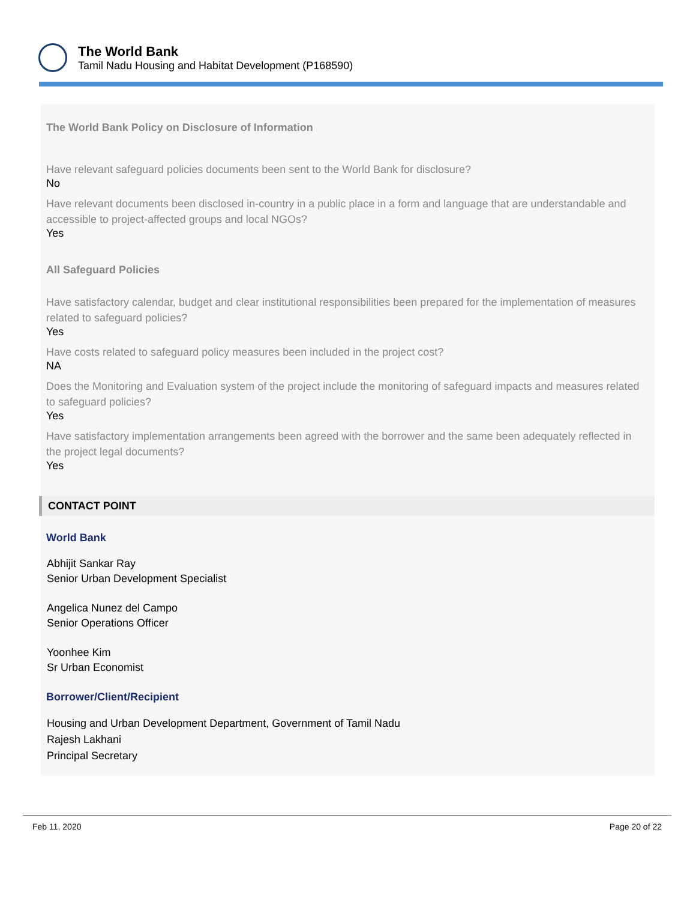The World Bank
Tamil Nadu Housing and Habitat Development (P168590)
The World Bank Policy on Disclosure of Information
Have relevant safeguard policies documents been sent to the World Bank for disclosure?
No
Have relevant documents been disclosed in-country in a public place in a form and language that are understandable and accessible to project-affected groups and local NGOs?
Yes
All Safeguard Policies
Have satisfactory calendar, budget and clear institutional responsibilities been prepared for the implementation of measures related to safeguard policies?
Yes
Have costs related to safeguard policy measures been included in the project cost?
NA
Does the Monitoring and Evaluation system of the project include the monitoring of safeguard impacts and measures related to safeguard policies?
Yes
Have satisfactory implementation arrangements been agreed with the borrower and the same been adequately reflected in the project legal documents?
Yes
CONTACT POINT
World Bank
Abhijit Sankar Ray
Senior Urban Development Specialist
Angelica Nunez del Campo
Senior Operations Officer
Yoonhee Kim
Sr Urban Economist
Borrower/Client/Recipient
Housing and Urban Development Department, Government of Tamil Nadu
Rajesh Lakhani
Principal Secretary
Feb 11, 2020 Page 20 of 22